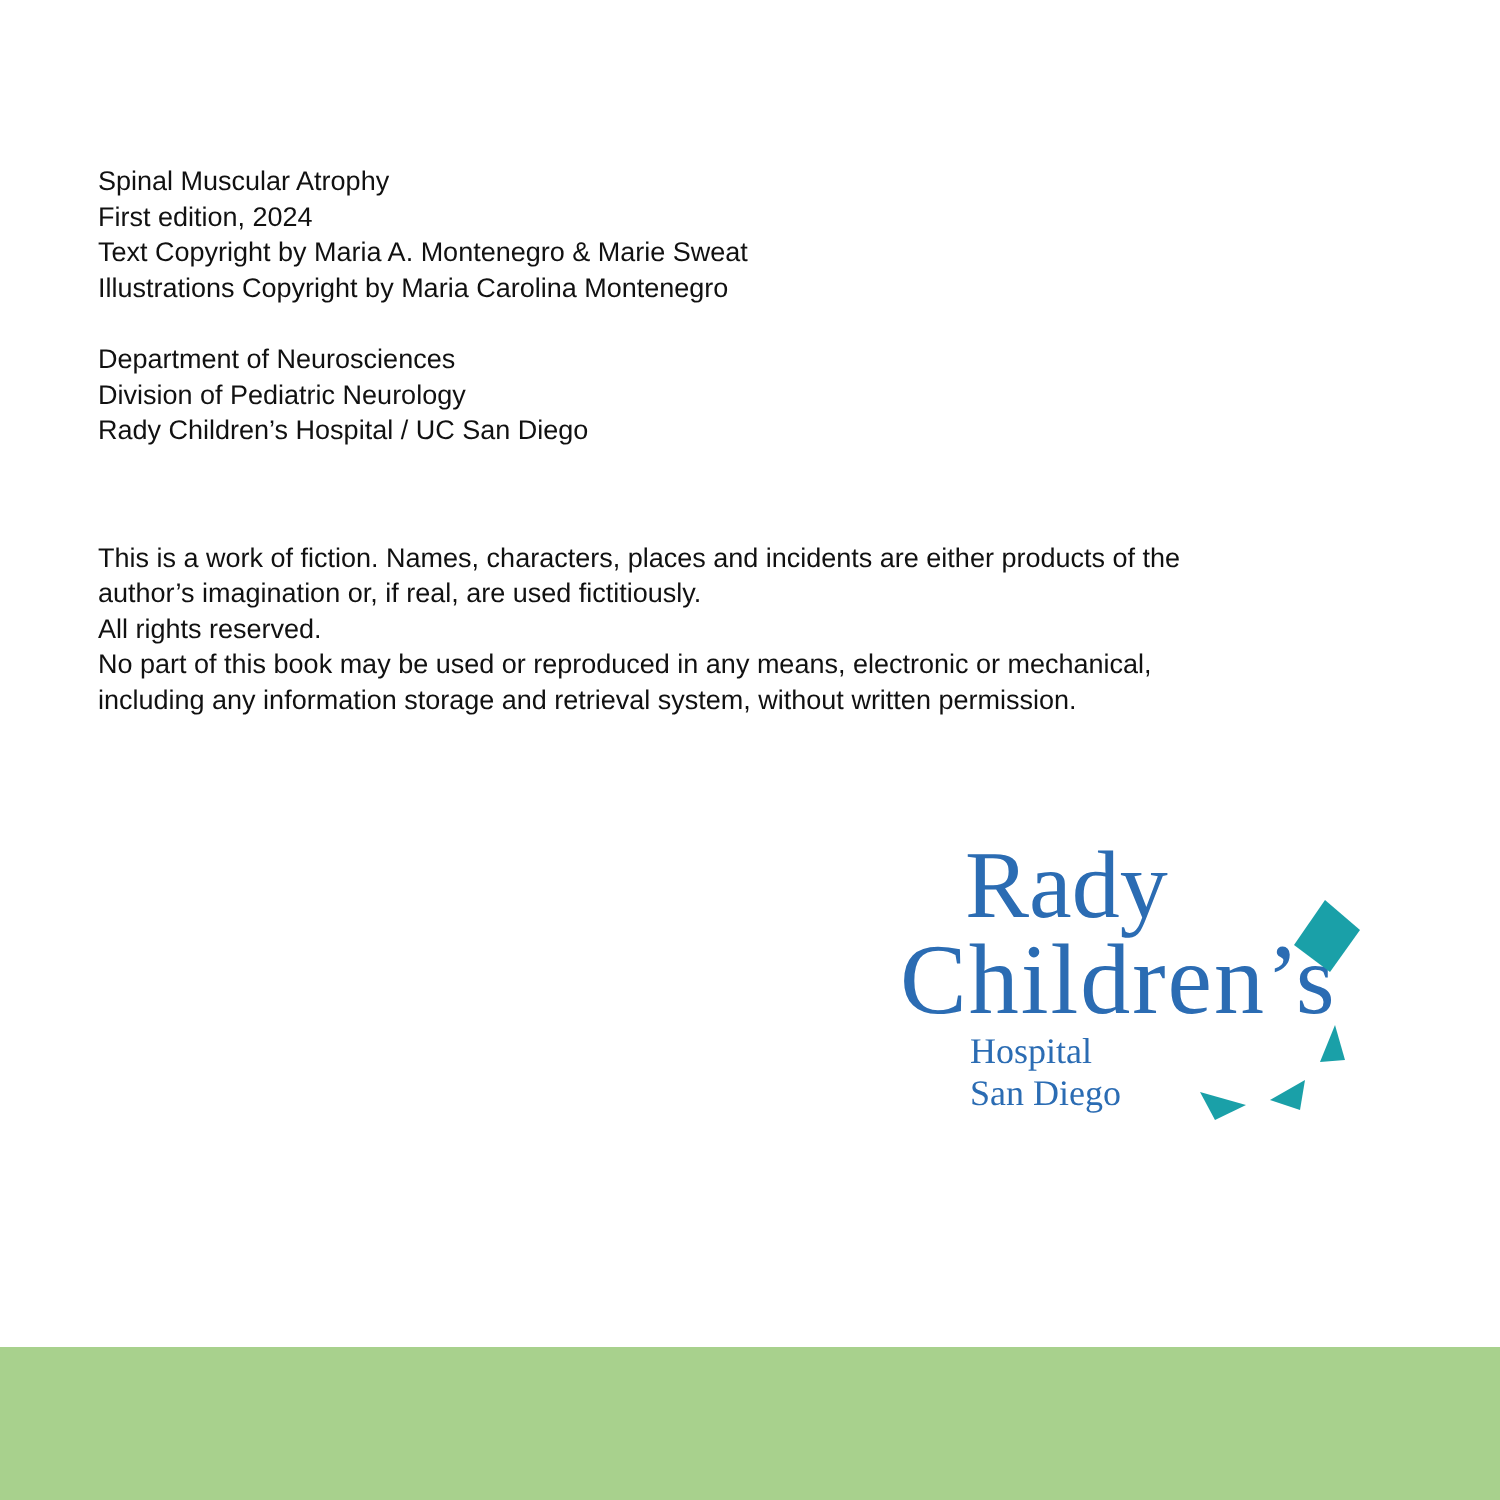Spinal Muscular Atrophy
First edition, 2024
Text Copyright by Maria A. Montenegro & Marie Sweat
Illustrations Copyright by Maria Carolina Montenegro
Department of Neurosciences
Division of Pediatric Neurology
Rady Children’s Hospital / UC San Diego
This is a work of fiction. Names, characters, places and incidents are either products of the
author’s imagination or, if real, are used fictitiously.
All rights reserved.
No part of this book may be used or reproduced in any means, electronic or mechanical,
including any information storage and retrieval system, without written permission.
Rady
Children’s
Hospital
San Diego